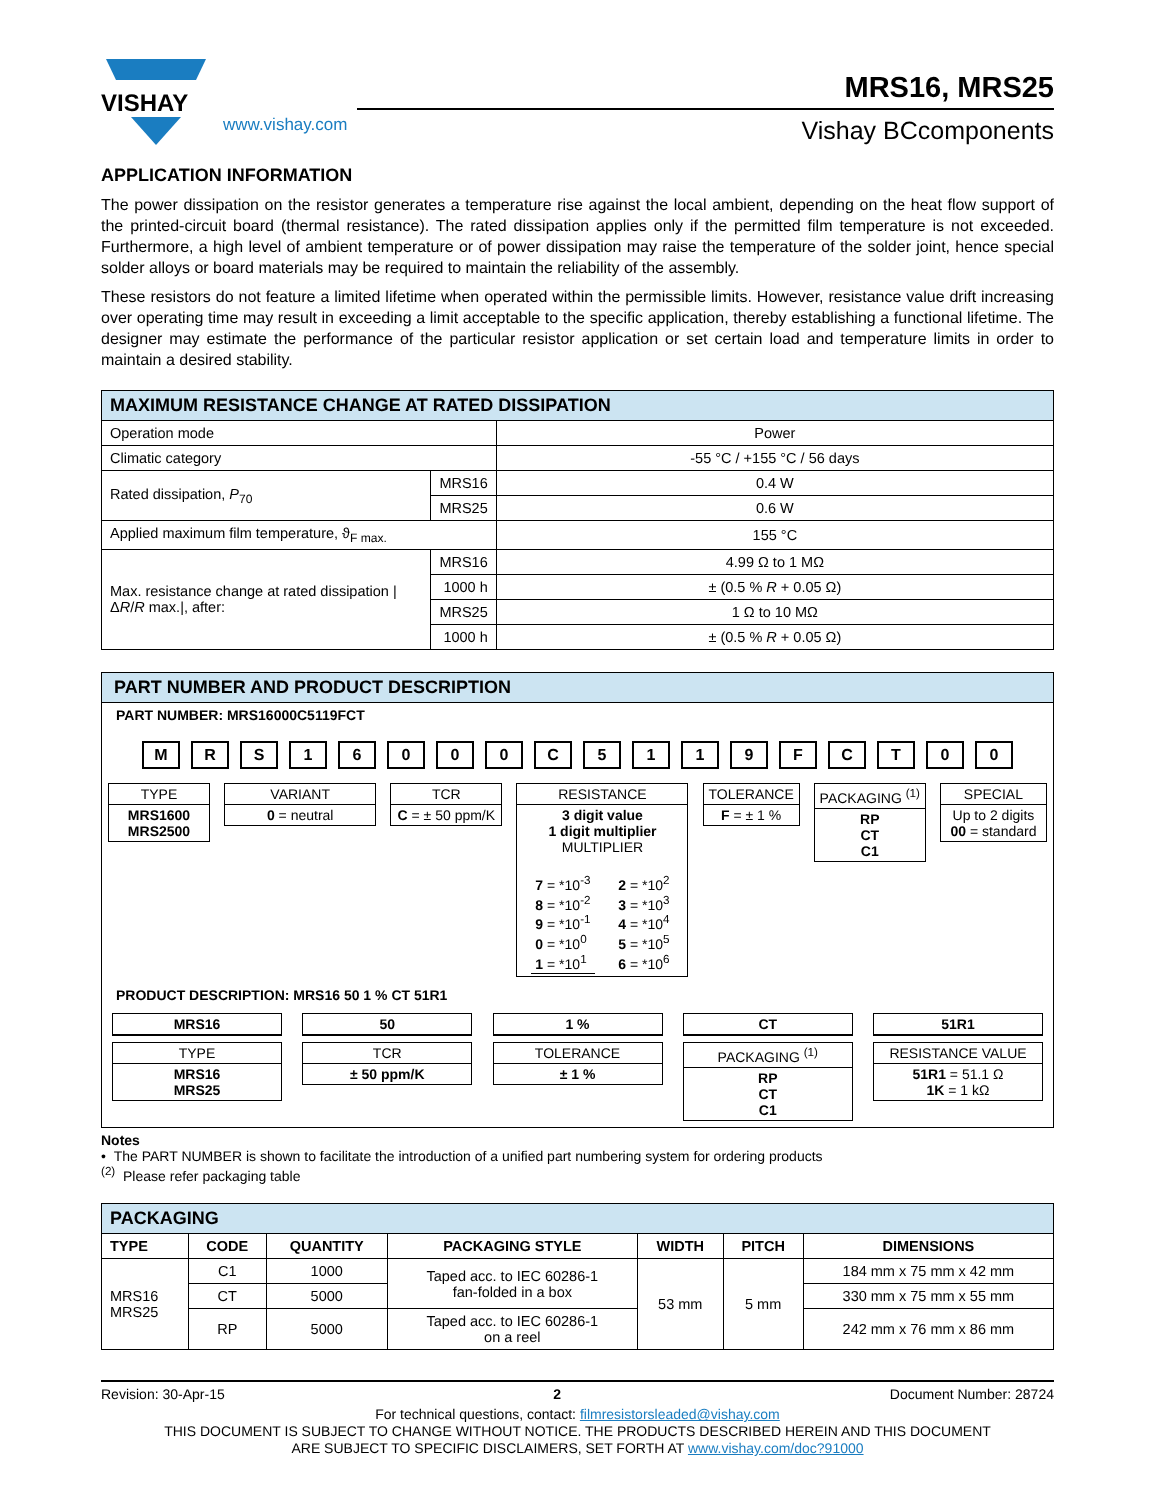VISHAY
www.vishay.com
MRS16, MRS25
Vishay BCcomponents
APPLICATION INFORMATION
The power dissipation on the resistor generates a temperature rise against the local ambient, depending on the heat flow support of the printed-circuit board (thermal resistance). The rated dissipation applies only if the permitted film temperature is not exceeded. Furthermore, a high level of ambient temperature or of power dissipation may raise the temperature of the solder joint, hence special solder alloys or board materials may be required to maintain the reliability of the assembly.
These resistors do not feature a limited lifetime when operated within the permissible limits. However, resistance value drift increasing over operating time may result in exceeding a limit acceptable to the specific application, thereby establishing a functional lifetime. The designer may estimate the performance of the particular resistor application or set certain load and temperature limits in order to maintain a desired stability.
| MAXIMUM RESISTANCE CHANGE AT RATED DISSIPATION | | |
| --- | --- | --- |
| Operation mode | | Power |
| Climatic category | | -55 °C / +155 °C / 56 days |
| Rated dissipation, P<sub>70</sub> | MRS16 | 0.4 W |
| | MRS25 | 0.6 W |
| Applied maximum film temperature, ϑ<sub>F max.</sub> | | 155 °C |
| Max. resistance change at rated dissipation /Δ R / R max./, after: | MRS16 | 4.99 Ω to 1 MΩ |
| | 1000 h | ± (0.5 % R + 0.05 Ω) |
| | MRS25 | 1 Ω to 10 MΩ |
| | 1000 h | ± (0.5 % R + 0.05 Ω) |
PART NUMBER AND PRODUCT DESCRIPTION
PART NUMBER: MRS16000C5119FCT
MRS 16000 C 5119 FCT 00
TYPE
MRS1600
MRS2500
VARIANT
0 = neutral
TCR
C = ± 50 ppm/K
RESISTANCE
3 digit value
1 digit multiplier
MULTIPLIER
7 = *10<sup>-3</sup>
8 = *10<sup>-2</sup>
9 = *10<sup>-1</sup>
0 = *10<sup>0</sup>
1 = *10<sup>1</sup>
2 = *10<sup>2</sup>
3 = *10<sup>3</sup>
4 = *10<sup>4</sup>
5 = *10<sup>5</sup>
6 = *10<sup>6</sup>
TOLERANCE
F = ± 1 %
PACKAGING <sup>(1)</sup>
RP
CT
C1
SPECIAL
Up to 2 digits
00 = standard
PRODUCT DESCRIPTION: MRS16 50 1 % CT 51R1
MRS16
TYPE
MRS16
MRS25
50
TCR
± 50 ppm/K
1 %
TOLERANCE
± 1 %
CT
PACKAGING <sup>(1)</sup>
RP
CT
C1
51R1
RESISTANCE VALUE
51R1 = 51.1 Ω
1K = 1 kΩ
Notes
• The PART NUMBER is shown to facilitate the introduction of a unified part numbering system for ordering products
<sup>(2)</sup> Please refer packaging table
| PACKAGING | | | | | | |
| --- | --- | --- | --- | --- | --- | --- |
| TYPE | CODE | QUANTITY | PACKAGING STYLE | WIDTH | PITCH | DIMENSIONS |
| MRS16 MRS25 | C1 | 1000 | Taped acc. to IEC 60286-1 fan-folded in a box | 53 mm | 5 mm | 184 mm x 75 mm x 42 mm |
| | CT | 5000 | | | | 330 mm x 75 mm x 55 mm |
| | RP | 5000 | Taped acc. to IEC 60286-1 on a reel | | | 242 mm x 76 mm x 86 mm |
Revision: 30-Apr-15 2 Document Number: 28724
For technical questions, contact: filmresistorsleaded@vishay.com
THIS DOCUMENT IS SUBJECT TO CHANGE WITHOUT NOTICE. THE PRODUCTS DESCRIBED HEREIN AND THIS DOCUMENT
ARE SUBJECT TO SPECIFIC DISCLAIMERS, SET FORTH AT www.vishay.com/doc?91000